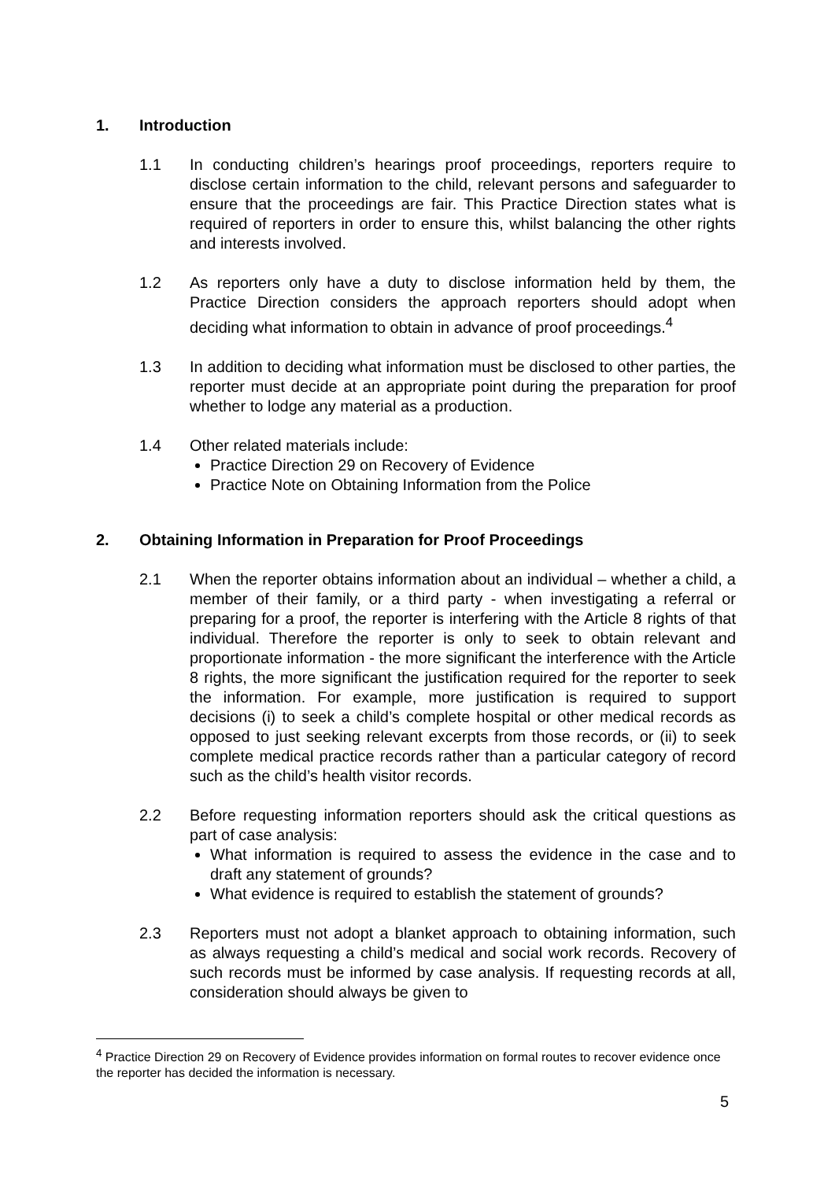1. Introduction
1.1 In conducting children’s hearings proof proceedings, reporters require to disclose certain information to the child, relevant persons and safeguarder to ensure that the proceedings are fair. This Practice Direction states what is required of reporters in order to ensure this, whilst balancing the other rights and interests involved.
1.2 As reporters only have a duty to disclose information held by them, the Practice Direction considers the approach reporters should adopt when deciding what information to obtain in advance of proof proceedings.<sup>4</sup>
1.3 In addition to deciding what information must be disclosed to other parties, the reporter must decide at an appropriate point during the preparation for proof whether to lodge any material as a production.
1.4 Other related materials include:
Practice Direction 29 on Recovery of Evidence
Practice Note on Obtaining Information from the Police
2. Obtaining Information in Preparation for Proof Proceedings
2.1 When the reporter obtains information about an individual – whether a child, a member of their family, or a third party - when investigating a referral or preparing for a proof, the reporter is interfering with the Article 8 rights of that individual. Therefore the reporter is only to seek to obtain relevant and proportionate information - the more significant the interference with the Article 8 rights, the more significant the justification required for the reporter to seek the information. For example, more justification is required to support decisions (i) to seek a child’s complete hospital or other medical records as opposed to just seeking relevant excerpts from those records, or (ii) to seek complete medical practice records rather than a particular category of record such as the child’s health visitor records.
2.2 Before requesting information reporters should ask the critical questions as part of case analysis:
What information is required to assess the evidence in the case and to draft any statement of grounds?
What evidence is required to establish the statement of grounds?
2.3 Reporters must not adopt a blanket approach to obtaining information, such as always requesting a child’s medical and social work records. Recovery of such records must be informed by case analysis. If requesting records at all, consideration should always be given to
<sup>4</sup> Practice Direction 29 on Recovery of Evidence provides information on formal routes to recover evidence once the reporter has decided the information is necessary.
5